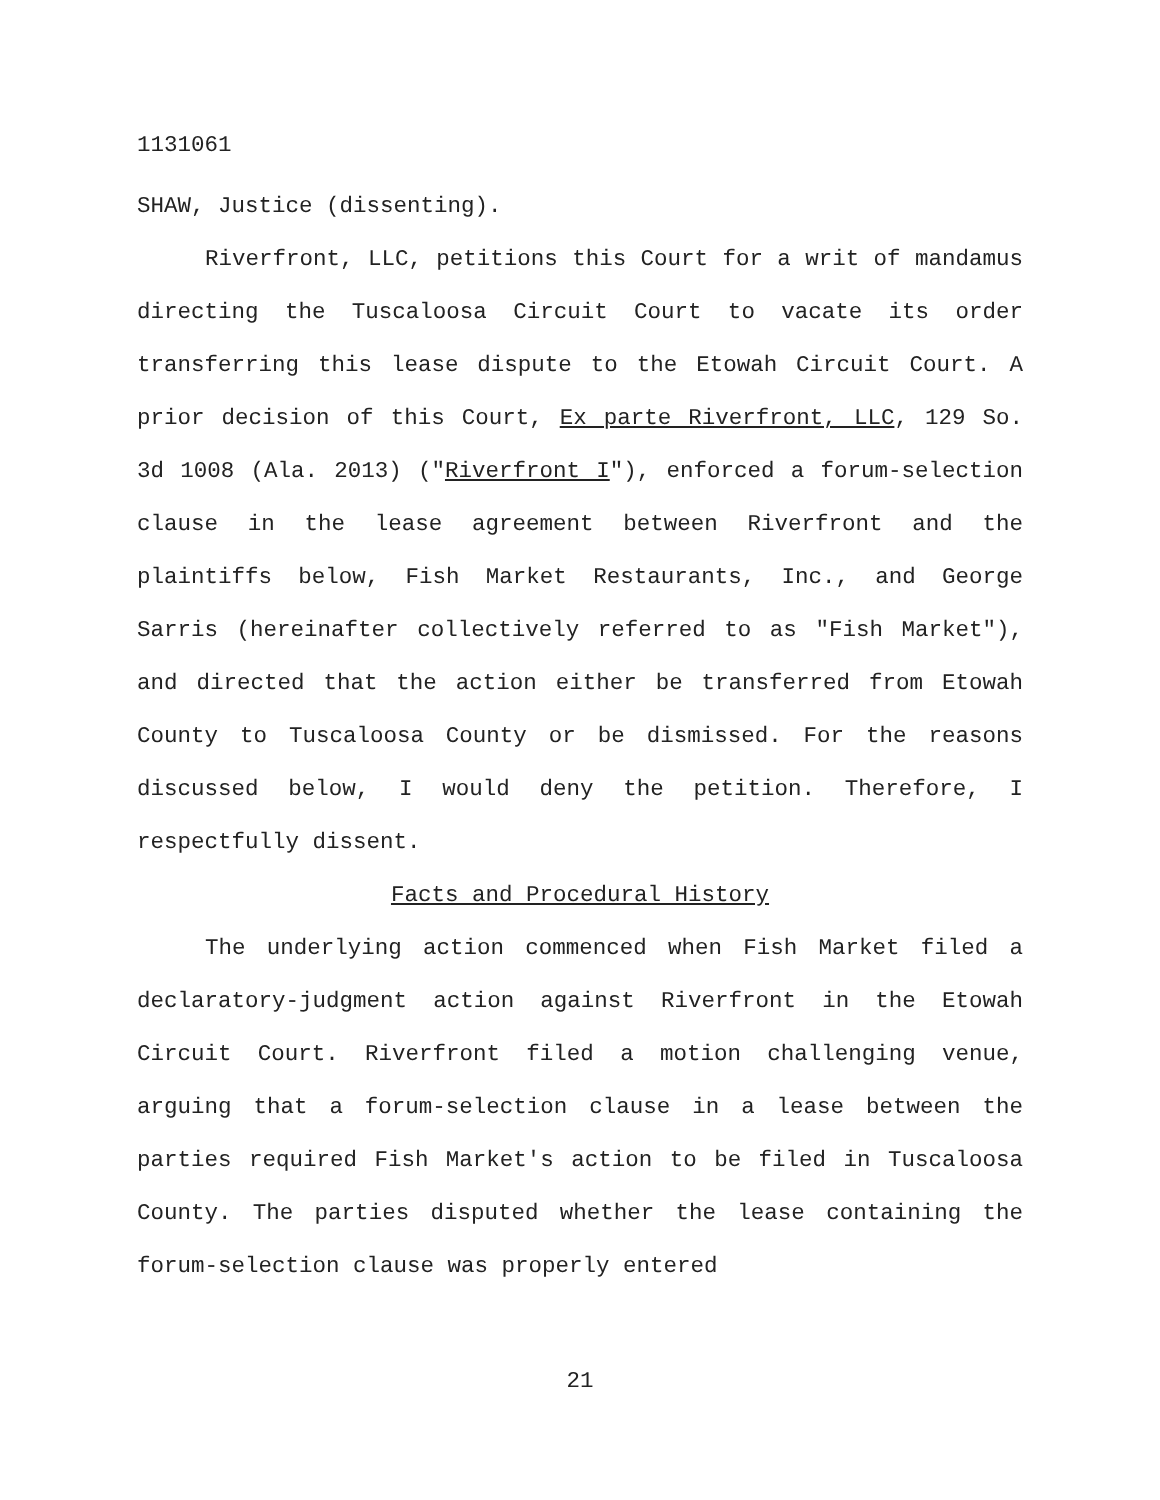1131061
SHAW, Justice (dissenting).
Riverfront, LLC, petitions this Court for a writ of mandamus directing the Tuscaloosa Circuit Court to vacate its order transferring this lease dispute to the Etowah Circuit Court. A prior decision of this Court, Ex parte Riverfront, LLC, 129 So. 3d 1008 (Ala. 2013) ("Riverfront I"), enforced a forum-selection clause in the lease agreement between Riverfront and the plaintiffs below, Fish Market Restaurants, Inc., and George Sarris (hereinafter collectively referred to as "Fish Market"), and directed that the action either be transferred from Etowah County to Tuscaloosa County or be dismissed. For the reasons discussed below, I would deny the petition. Therefore, I respectfully dissent.
Facts and Procedural History
The underlying action commenced when Fish Market filed a declaratory-judgment action against Riverfront in the Etowah Circuit Court. Riverfront filed a motion challenging venue, arguing that a forum-selection clause in a lease between the parties required Fish Market's action to be filed in Tuscaloosa County. The parties disputed whether the lease containing the forum-selection clause was properly entered
21